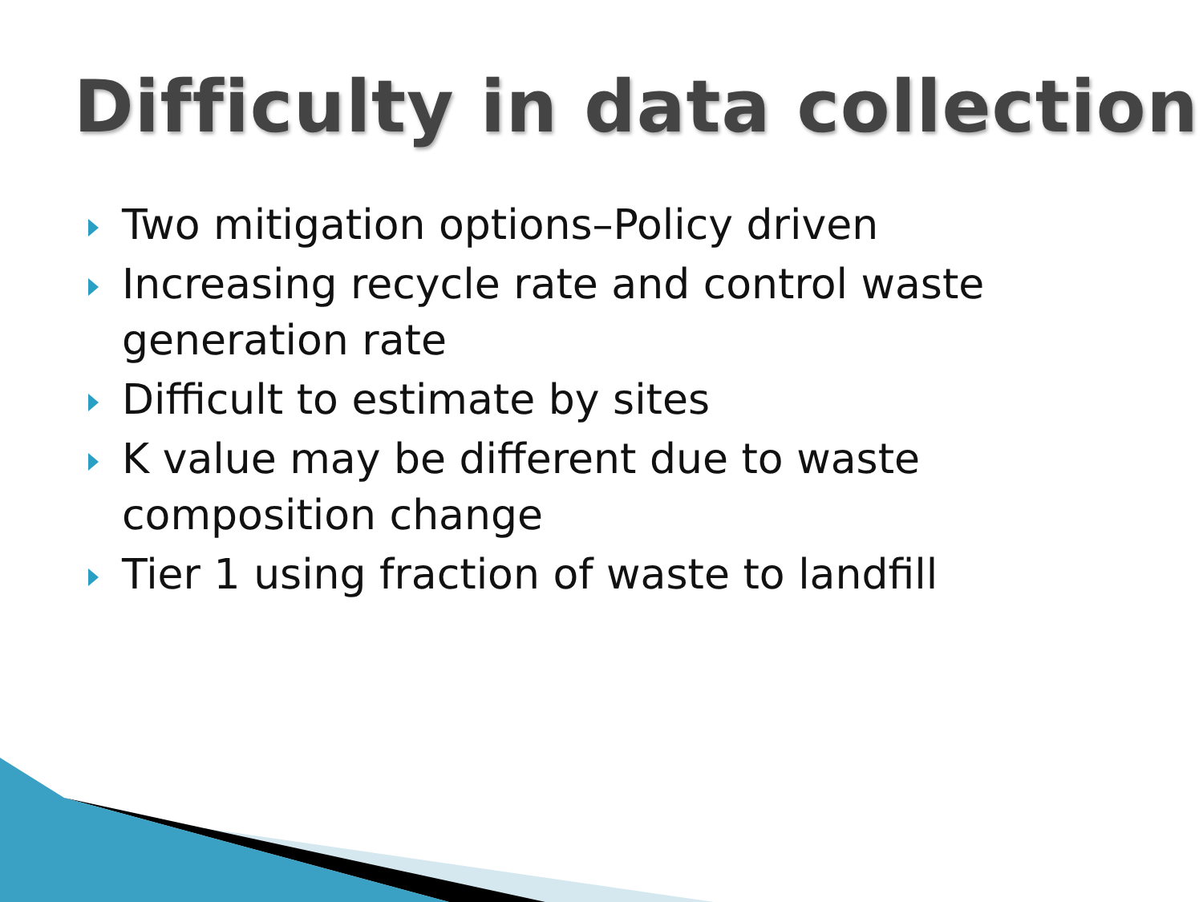Difficulty in data collection
Two mitigation options–Policy driven
Increasing recycle rate and control waste generation rate
Difficult to estimate by sites
K value may be different due to waste composition change
Tier 1 using fraction of waste to landfill